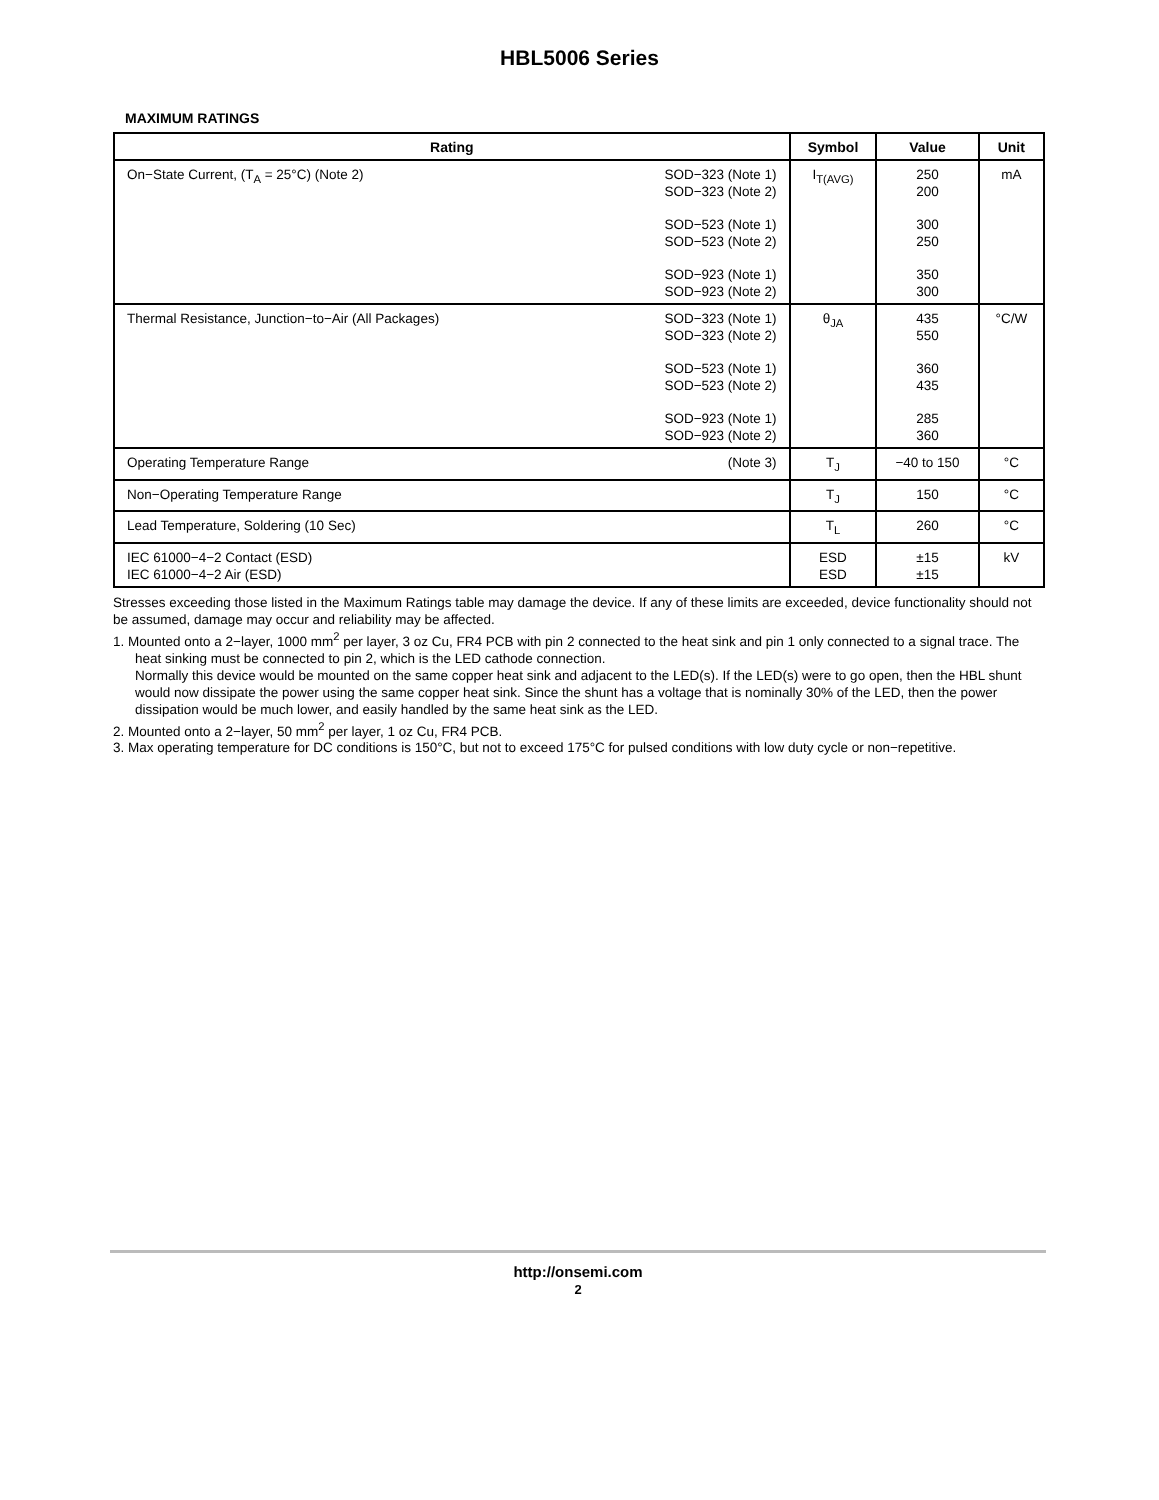HBL5006 Series
MAXIMUM RATINGS
| Rating | | Symbol | Value | Unit |
| --- | --- | --- | --- | --- |
| On−State Current, (T<sub>A</sub> = 25°C) (Note 2) | SOD−323 (Note 1) SOD−323 (Note 2) SOD−523 (Note 1) SOD−523 (Note 2) SOD−923 (Note 1) SOD−923 (Note 2) | I<sub>T(AVG)</sub> | 250 200 300 250 350 300 | mA |
| Thermal Resistance, Junction−to−Air (All Packages) | SOD−323 (Note 1) SOD−323 (Note 2) SOD−523 (Note 1) SOD−523 (Note 2) SOD−923 (Note 1) SOD−923 (Note 2) | θ<sub>JA</sub> | 435 550 360 435 285 360 | °C/W |
| Operating Temperature Range | (Note 3) | T<sub>J</sub> | −40 to 150 | °C |
| Non−Operating Temperature Range | | T<sub>J</sub> | 150 | °C |
| Lead Temperature, Soldering (10 Sec) | | T<sub>L</sub> | 260 | °C |
| IEC 61000−4−2 Contact (ESD) IEC 61000−4−2 Air (ESD) | | ESD ESD | ±15 ±15 | kV |
Stresses exceeding those listed in the Maximum Ratings table may damage the device. If any of these limits are exceeded, device functionality should not be assumed, damage may occur and reliability may be affected.
1. Mounted onto a 2−layer, 1000 mm<sup>2</sup> per layer, 3 oz Cu, FR4 PCB with pin 2 connected to the heat sink and pin 1 only connected to a signal trace. The heat sinking must be connected to pin 2, which is the LED cathode connection.
Normally this device would be mounted on the same copper heat sink and adjacent to the LED(s). If the LED(s) were to go open, then the HBL shunt would now dissipate the power using the same copper heat sink. Since the shunt has a voltage that is nominally 30% of the LED, then the power dissipation would be much lower, and easily handled by the same heat sink as the LED.
2. Mounted onto a 2−layer, 50 mm<sup>2</sup> per layer, 1 oz Cu, FR4 PCB.
3. Max operating temperature for DC conditions is 150°C, but not to exceed 175°C for pulsed conditions with low duty cycle or non−repetitive.
http://onsemi.com
2